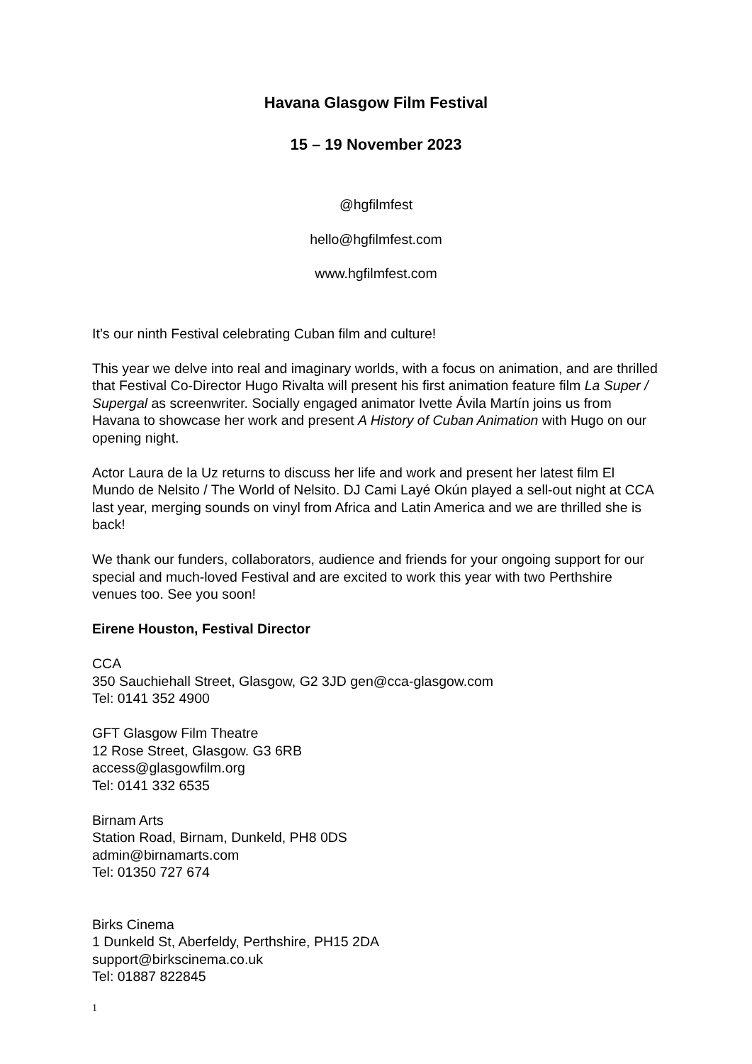Havana Glasgow Film Festival
15 – 19 November 2023
@hgfilmfest
hello@hgfilmfest.com
www.hgfilmfest.com
It’s our ninth Festival celebrating Cuban film and culture!
This year we delve into real and imaginary worlds, with a focus on animation, and are thrilled that Festival Co-Director Hugo Rivalta will present his first animation feature film La Super / Supergal as screenwriter. Socially engaged animator Ivette Ávila Martín joins us from Havana to showcase her work and present A History of Cuban Animation with Hugo on our opening night.
Actor Laura de la Uz returns to discuss her life and work and present her latest film El Mundo de Nelsito / The World of Nelsito. DJ Cami Layé Okún played a sell-out night at CCA last year, merging sounds on vinyl from Africa and Latin America and we are thrilled she is back!
We thank our funders, collaborators, audience and friends for your ongoing support for our special and much-loved Festival and are excited to work this year with two Perthshire venues too. See you soon!
Eirene Houston, Festival Director
CCA
350 Sauchiehall Street, Glasgow, G2 3JD gen@cca-glasgow.com
Tel: 0141 352 4900
GFT Glasgow Film Theatre
12 Rose Street, Glasgow. G3 6RB
access@glasgowfilm.org
Tel: 0141 332 6535
Birnam Arts
Station Road, Birnam, Dunkeld, PH8 0DS
admin@birnamarts.com
Tel: 01350 727 674
Birks Cinema
1 Dunkeld St, Aberfeldy, Perthshire, PH15 2DA
support@birkscinema.co.uk
Tel: 01887 822845
1